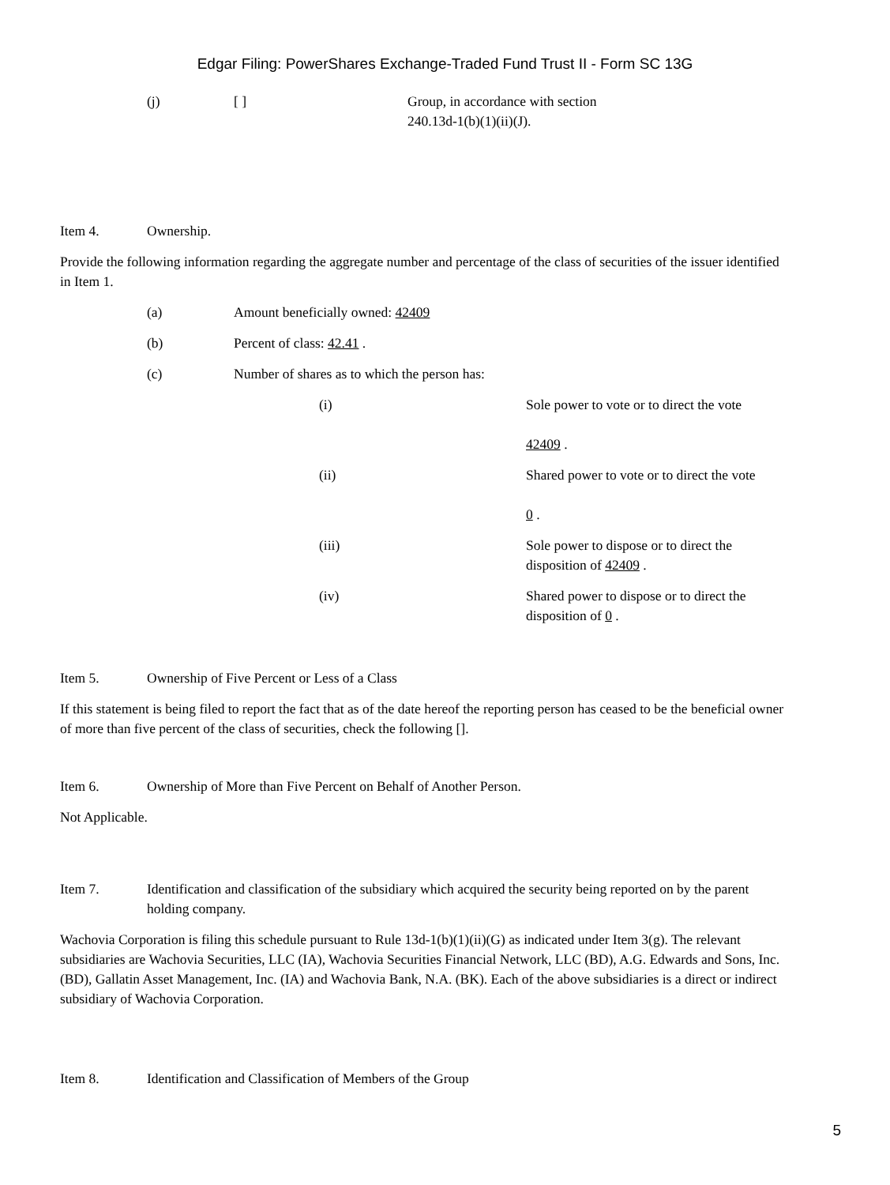Edgar Filing: PowerShares Exchange-Traded Fund Trust II - Form SC 13G
(j) [ ] Group, in accordance with section
240.13d-1(b)(1)(ii)(J).
Item 4. Ownership.
Provide the following information regarding the aggregate number and percentage of the class of securities of the issuer identified in Item 1.
(a) Amount beneficially owned: 42409
(b) Percent of class: 42.41 .
(c) Number of shares as to which the person has:
(i) Sole power to vote or to direct the vote
42409 .
(ii) Shared power to vote or to direct the vote
0 .
(iii) Sole power to dispose or to direct the disposition of 42409 .
(iv) Shared power to dispose or to direct the disposition of 0 .
Item 5. Ownership of Five Percent or Less of a Class
If this statement is being filed to report the fact that as of the date hereof the reporting person has ceased to be the beneficial owner of more than five percent of the class of securities, check the following [].
Item 6. Ownership of More than Five Percent on Behalf of Another Person.
Not Applicable.
Item 7. Identification and classification of the subsidiary which acquired the security being reported on by the parent holding company.
Wachovia Corporation is filing this schedule pursuant to Rule 13d-1(b)(1)(ii)(G) as indicated under Item 3(g). The relevant subsidiaries are Wachovia Securities, LLC (IA), Wachovia Securities Financial Network, LLC (BD), A.G. Edwards and Sons, Inc. (BD), Gallatin Asset Management, Inc. (IA) and Wachovia Bank, N.A. (BK). Each of the above subsidiaries is a direct or indirect subsidiary of Wachovia Corporation.
Item 8. Identification and Classification of Members of the Group
5